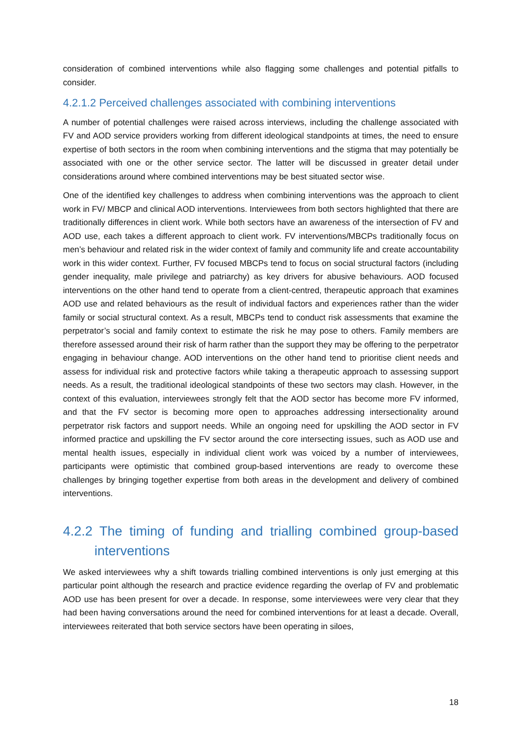consideration of combined interventions while also flagging some challenges and potential pitfalls to consider.
4.2.1.2 Perceived challenges associated with combining interventions
A number of potential challenges were raised across interviews, including the challenge associated with FV and AOD service providers working from different ideological standpoints at times, the need to ensure expertise of both sectors in the room when combining interventions and the stigma that may potentially be associated with one or the other service sector. The latter will be discussed in greater detail under considerations around where combined interventions may be best situated sector wise.
One of the identified key challenges to address when combining interventions was the approach to client work in FV/ MBCP and clinical AOD interventions. Interviewees from both sectors highlighted that there are traditionally differences in client work. While both sectors have an awareness of the intersection of FV and AOD use, each takes a different approach to client work. FV interventions/MBCPs traditionally focus on men’s behaviour and related risk in the wider context of family and community life and create accountability work in this wider context. Further, FV focused MBCPs tend to focus on social structural factors (including gender inequality, male privilege and patriarchy) as key drivers for abusive behaviours. AOD focused interventions on the other hand tend to operate from a client-centred, therapeutic approach that examines AOD use and related behaviours as the result of individual factors and experiences rather than the wider family or social structural context. As a result, MBCPs tend to conduct risk assessments that examine the perpetrator’s social and family context to estimate the risk he may pose to others. Family members are therefore assessed around their risk of harm rather than the support they may be offering to the perpetrator engaging in behaviour change. AOD interventions on the other hand tend to prioritise client needs and assess for individual risk and protective factors while taking a therapeutic approach to assessing support needs. As a result, the traditional ideological standpoints of these two sectors may clash. However, in the context of this evaluation, interviewees strongly felt that the AOD sector has become more FV informed, and that the FV sector is becoming more open to approaches addressing intersectionality around perpetrator risk factors and support needs. While an ongoing need for upskilling the AOD sector in FV informed practice and upskilling the FV sector around the core intersecting issues, such as AOD use and mental health issues, especially in individual client work was voiced by a number of interviewees, participants were optimistic that combined group-based interventions are ready to overcome these challenges by bringing together expertise from both areas in the development and delivery of combined interventions.
4.2.2 The timing of funding and trialling combined group-based interventions
We asked interviewees why a shift towards trialling combined interventions is only just emerging at this particular point although the research and practice evidence regarding the overlap of FV and problematic AOD use has been present for over a decade. In response, some interviewees were very clear that they had been having conversations around the need for combined interventions for at least a decade. Overall, interviewees reiterated that both service sectors have been operating in siloes,
18